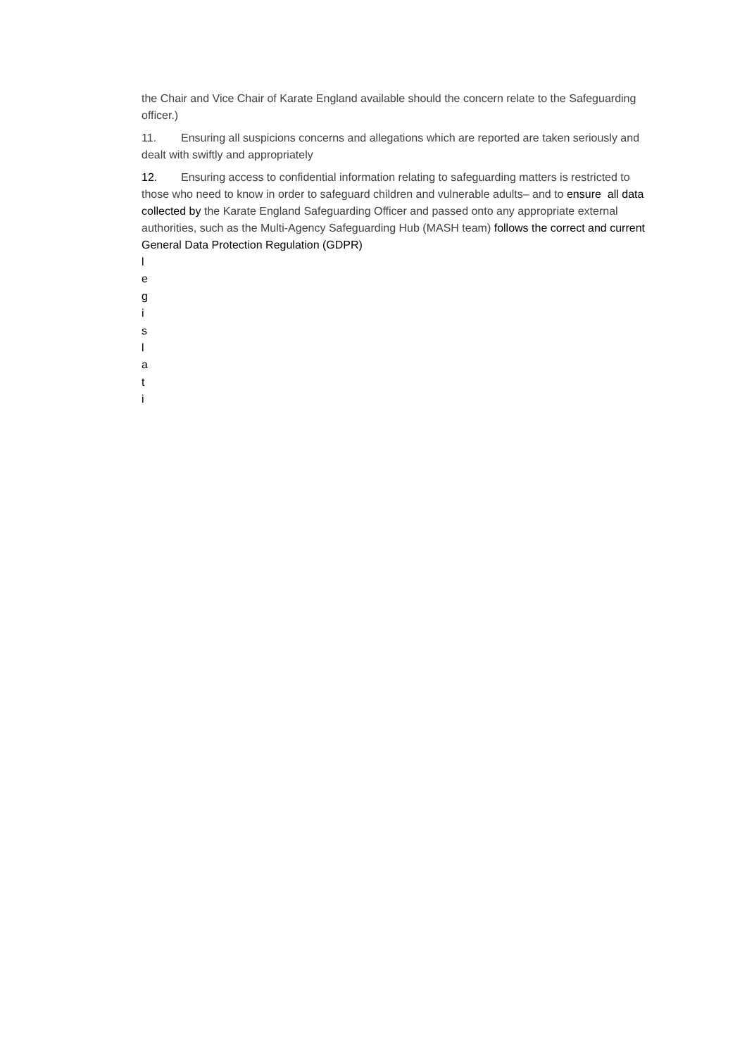the Chair and Vice Chair of Karate England available should the concern relate to the Safeguarding officer.)
11. Ensuring all suspicions concerns and allegations which are reported are taken seriously and dealt with swiftly and appropriately
12. Ensuring access to confidential information relating to safeguarding matters is restricted to those who need to know in order to safeguard children and vulnerable adults– and to ensure all data collected by the Karate England Safeguarding Officer and passed onto any appropriate external authorities, such as the Multi-Agency Safeguarding Hub (MASH team) follows the correct and current General Data Protection Regulation (GDPR)
l
e
g
i
s
l
a
t
i